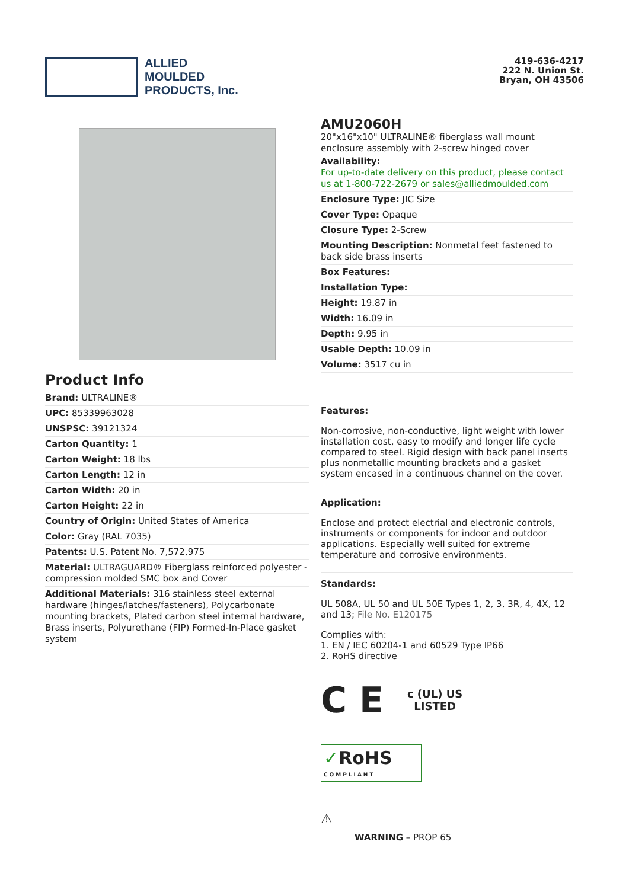ALLIED
MOULDED
PRODUCTS, Inc.
419-636-4217
222 N. Union St.
Bryan, OH 43506
Product Info
Brand: ULTRALINE®
UPC: 85339963028
UNSPSC: 39121324
Carton Quantity: 1
Carton Weight: 18 lbs
Carton Length: 12 in
Carton Width: 20 in
Carton Height: 22 in
Country of Origin: United States of America
Color: Gray (RAL 7035)
Patents: U.S. Patent No. 7,572,975
Material: ULTRAGUARD® Fiberglass reinforced polyester - compression molded SMC box and Cover
Additional Materials: 316 stainless steel external hardware (hinges/latches/fasteners), Polycarbonate mounting brackets, Plated carbon steel internal hardware, Brass inserts, Polyurethane (FIP) Formed-In-Place gasket system
AMU2060H
20"x16"x10" ULTRALINE® fiberglass wall mount enclosure assembly with 2-screw hinged cover
Availability:
For up-to-date delivery on this product, please contact us at 1-800-722-2679 or sales@alliedmoulded.com
Enclosure Type: JIC Size
Cover Type: Opaque
Closure Type: 2-Screw
Mounting Description: Nonmetal feet fastened to back side brass inserts
Box Features:
Installation Type:
Height: 19.87 in
Width: 16.09 in
Depth: 9.95 in
Usable Depth: 10.09 in
Volume: 3517 cu in
Features:
Non-corrosive, non-conductive, light weight with lower installation cost, easy to modify and longer life cycle compared to steel. Rigid design with back panel inserts plus nonmetallic mounting brackets and a gasket system encased in a continuous channel on the cover.
Application:
Enclose and protect electrial and electronic controls, instruments or components for indoor and outdoor applications. Especially well suited for extreme temperature and corrosive environments.
Standards:
UL 508A, UL 50 and UL 50E Types 1, 2, 3, 3R, 4, 4X, 12 and 13; File No. E120175
Complies with:
1. EN / IEC 60204-1 and 60529 Type IP66
2. RoHS directive
C E c (UL) US
LISTED
✓RoHS
COMPLIANT
⚠
WARNING – PROP 65